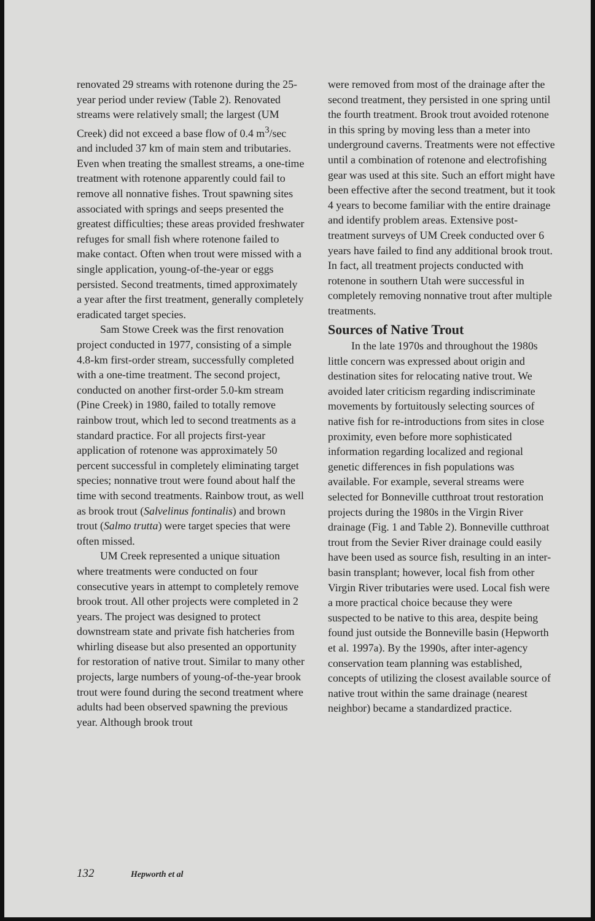renovated 29 streams with rotenone during the 25-year period under review (Table 2). Renovated streams were relatively small; the largest (UM Creek) did not exceed a base flow of 0.4 m<sup>3</sup>/sec and included 37 km of main stem and tributaries. Even when treating the smallest streams, a one-time treatment with rotenone apparently could fail to remove all nonnative fishes. Trout spawning sites associated with springs and seeps presented the greatest difficulties; these areas provided freshwater refuges for small fish where rotenone failed to make contact. Often when trout were missed with a single application, young-of-the-year or eggs persisted. Second treatments, timed approximately a year after the first treatment, generally completely eradicated target species.
Sam Stowe Creek was the first renovation project conducted in 1977, consisting of a simple 4.8-km first-order stream, successfully completed with a one-time treatment. The second project, conducted on another first-order 5.0-km stream (Pine Creek) in 1980, failed to totally remove rainbow trout, which led to second treatments as a standard practice. For all projects first-year application of rotenone was approximately 50 percent successful in completely eliminating target species; nonnative trout were found about half the time with second treatments. Rainbow trout, as well as brook trout (Salvelinus fontinalis) and brown trout (Salmo trutta) were target species that were often missed.
UM Creek represented a unique situation where treatments were conducted on four consecutive years in attempt to completely remove brook trout. All other projects were completed in 2 years. The project was designed to protect downstream state and private fish hatcheries from whirling disease but also presented an opportunity for restoration of native trout. Similar to many other projects, large numbers of young-of-the-year brook trout were found during the second treatment where adults had been observed spawning the previous year. Although brook trout
were removed from most of the drainage after the second treatment, they persisted in one spring until the fourth treatment. Brook trout avoided rotenone in this spring by moving less than a meter into underground caverns. Treatments were not effective until a combination of rotenone and electrofishing gear was used at this site. Such an effort might have been effective after the second treatment, but it took 4 years to become familiar with the entire drainage and identify problem areas. Extensive post-treatment surveys of UM Creek conducted over 6 years have failed to find any additional brook trout. In fact, all treatment projects conducted with rotenone in southern Utah were successful in completely removing nonnative trout after multiple treatments.
Sources of Native Trout
In the late 1970s and throughout the 1980s little concern was expressed about origin and destination sites for relocating native trout. We avoided later criticism regarding indiscriminate movements by fortuitously selecting sources of native fish for re-introductions from sites in close proximity, even before more sophisticated information regarding localized and regional genetic differences in fish populations was available. For example, several streams were selected for Bonneville cutthroat trout restoration projects during the 1980s in the Virgin River drainage (Fig. 1 and Table 2). Bonneville cutthroat trout from the Sevier River drainage could easily have been used as source fish, resulting in an inter-basin transplant; however, local fish from other Virgin River tributaries were used. Local fish were a more practical choice because they were suspected to be native to this area, despite being found just outside the Bonneville basin (Hepworth et al. 1997a). By the 1990s, after inter-agency conservation team planning was established, concepts of utilizing the closest available source of native trout within the same drainage (nearest neighbor) became a standardized practice.
132 Hepworth et al